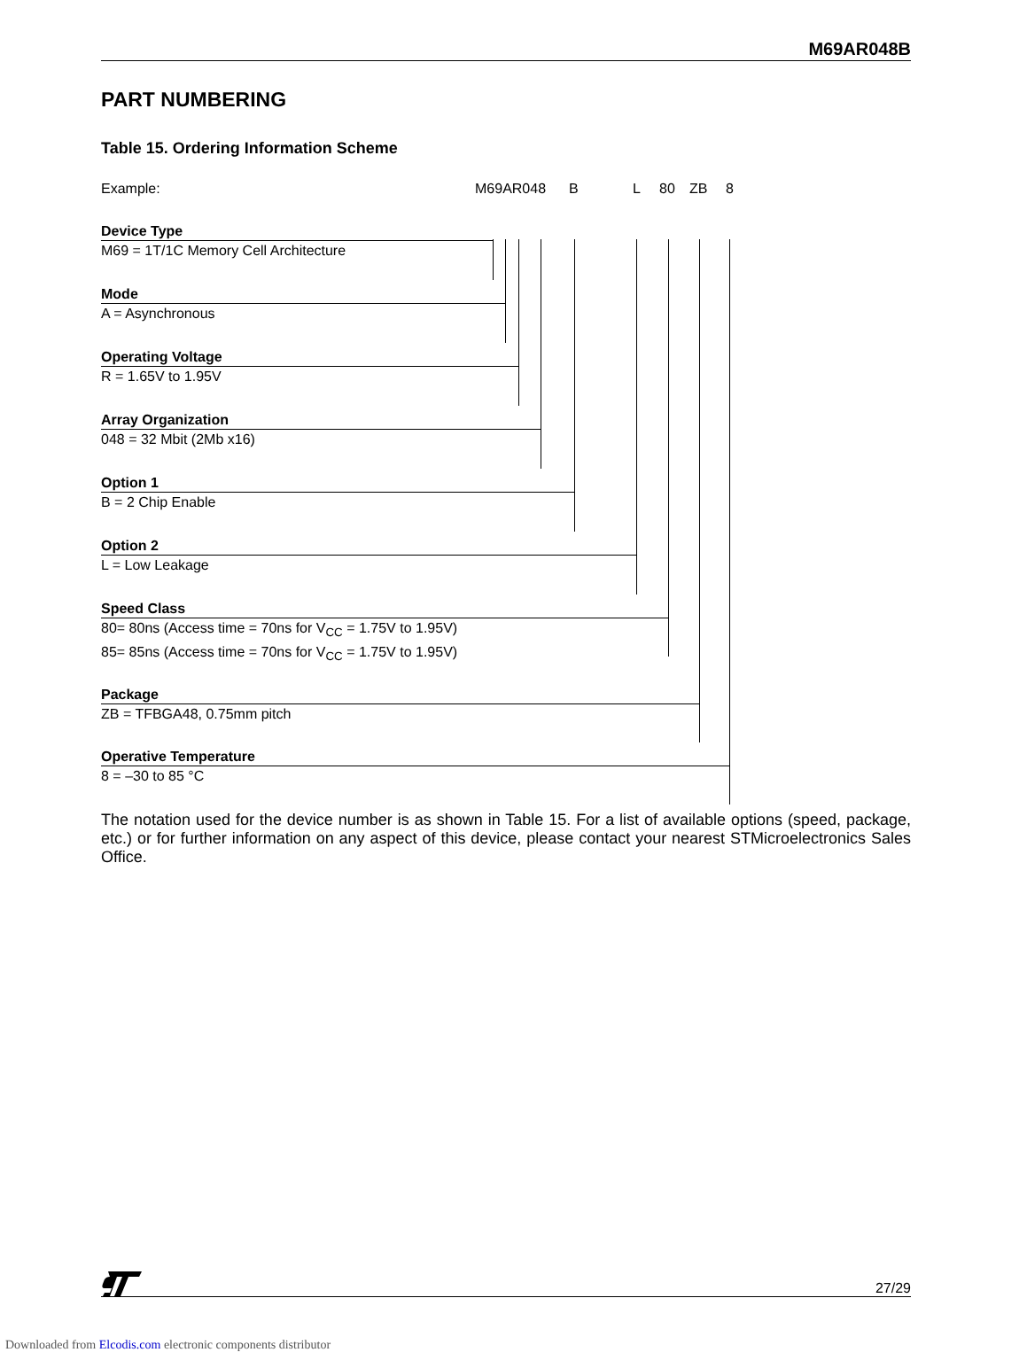M69AR048B
PART NUMBERING
Table 15. Ordering Information Scheme
Example: M69AR048 B L 80 ZB 8
Device Type
M69 = 1T/1C Memory Cell Architecture
Mode
A = Asynchronous
Operating Voltage
R = 1.65V to 1.95V
Array Organization
048 = 32 Mbit (2Mb x16)
Option 1
B = 2 Chip Enable
Option 2
L = Low Leakage
Speed Class
80= 80ns (Access time = 70ns for V<sub>CC</sub> = 1.75V to 1.95V)
85= 85ns (Access time = 70ns for V<sub>CC</sub> = 1.75V to 1.95V)
Package
ZB = TFBGA48, 0.75mm pitch
Operative Temperature
8 = –30 to 85 °C
The notation used for the device number is as shown in Table 15. For a list of available options (speed, package, etc.) or for further information on any aspect of this device, please contact your nearest STMicroelectronics Sales Office.
27/29
Downloaded from Elcodis.com electronic components distributor